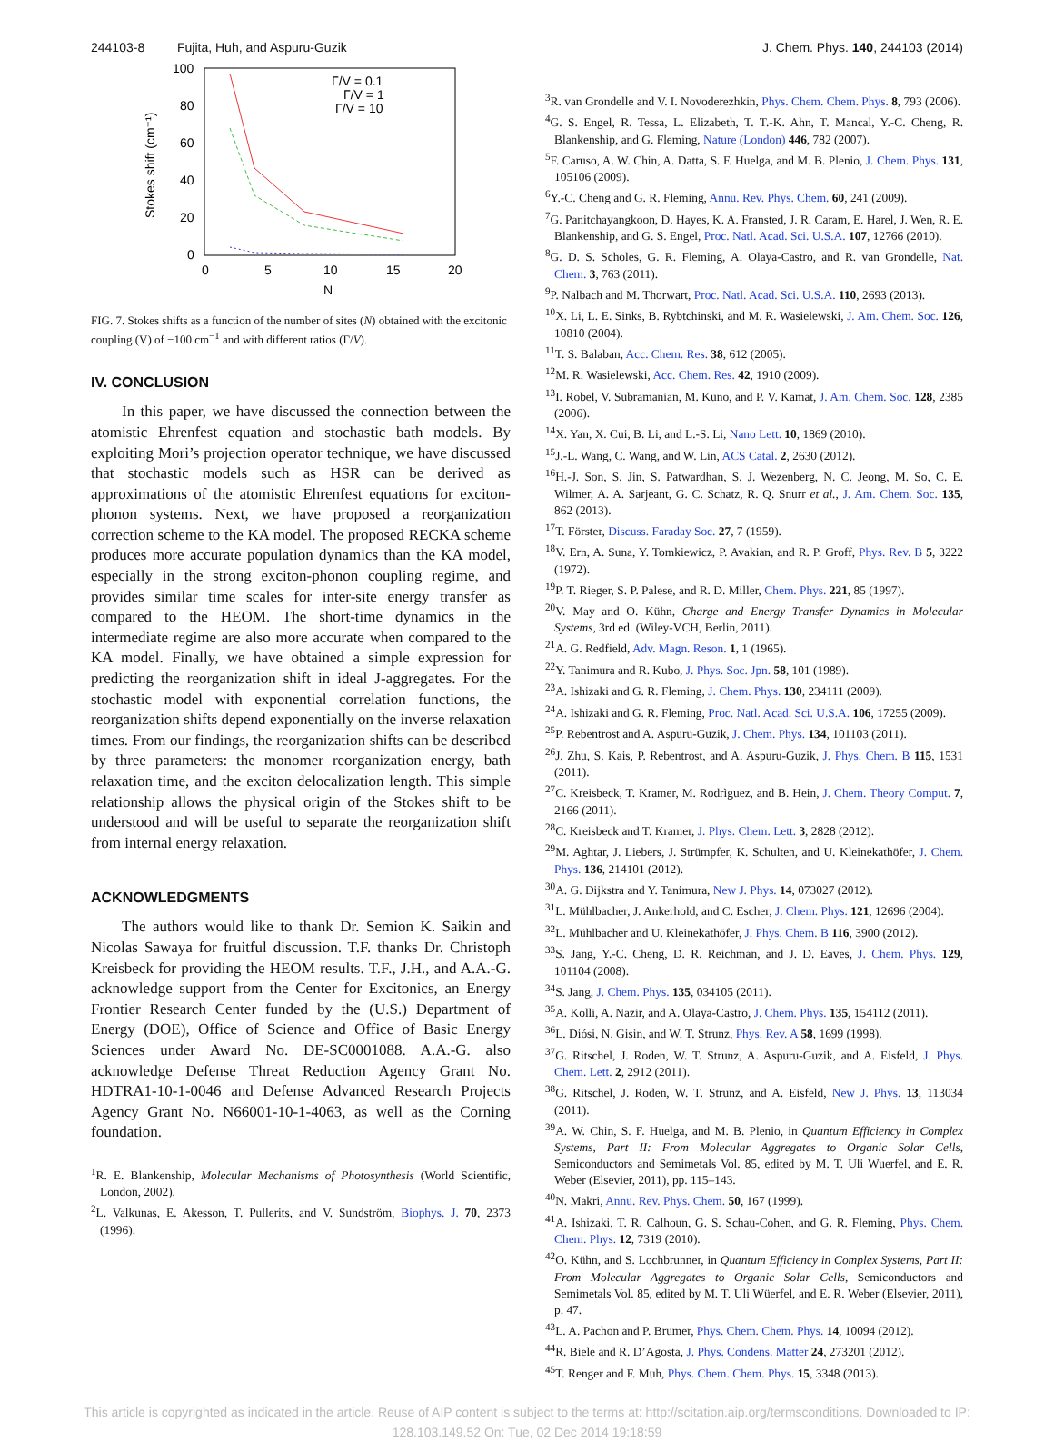244103-8 Fujita, Huh, and Aspuru-Guzik J. Chem. Phys. 140, 244103 (2014)
100
80
60
40
20
0
0
5
10
15
20
N
Stokes shift (cm⁻¹)
Γ/V = 0.1
Γ/V = 1
Γ/V = 10
FIG. 7. Stokes shifts as a function of the number of sites (N) obtained with the excitonic coupling (V) of −100 cm<sup>−1</sup> and with different ratios (Γ/V).
IV. CONCLUSION
In this paper, we have discussed the connection between the atomistic Ehrenfest equation and stochastic bath models. By exploiting Mori’s projection operator technique, we have discussed that stochastic models such as HSR can be derived as approximations of the atomistic Ehrenfest equations for exciton-phonon systems. Next, we have proposed a reorganization correction scheme to the KA model. The proposed RECKA scheme produces more accurate population dynamics than the KA model, especially in the strong exciton-phonon coupling regime, and provides similar time scales for inter-site energy transfer as compared to the HEOM. The short-time dynamics in the intermediate regime are also more accurate when compared to the KA model. Finally, we have obtained a simple expression for predicting the reorganization shift in ideal J-aggregates. For the stochastic model with exponential correlation functions, the reorganization shifts depend exponentially on the inverse relaxation times. From our findings, the reorganization shifts can be described by three parameters: the monomer reorganization energy, bath relaxation time, and the exciton delocalization length. This simple relationship allows the physical origin of the Stokes shift to be understood and will be useful to separate the reorganization shift from internal energy relaxation.
ACKNOWLEDGMENTS
The authors would like to thank Dr. Semion K. Saikin and Nicolas Sawaya for fruitful discussion. T.F. thanks Dr. Christoph Kreisbeck for providing the HEOM results. T.F., J.H., and A.A.-G. acknowledge support from the Center for Excitonics, an Energy Frontier Research Center funded by the (U.S.) Department of Energy (DOE), Office of Science and Office of Basic Energy Sciences under Award No. DE-SC0001088. A.A.-G. also acknowledge Defense Threat Reduction Agency Grant No. HDTRA1-10-1-0046 and Defense Advanced Research Projects Agency Grant No. N66001-10-1-4063, as well as the Corning foundation.
<sup>1</sup> R. E. Blankenship, Molecular Mechanisms of Photosynthesis (World Scientific, London, 2002).
<sup>2</sup> L. Valkunas, E. Akesson, T. Pullerits, and V. Sundström, Biophys. J. 70, 2373 (1996).
<sup>3</sup> R. van Grondelle and V. I. Novoderezhkin, Phys. Chem. Chem. Phys. 8, 793 (2006).
<sup>4</sup> G. S. Engel, R. Tessa, L. Elizabeth, T. T.-K. Ahn, T. Mancal, Y.-C. Cheng, R. Blankenship, and G. Fleming, Nature (London) 446, 782 (2007).
<sup>5</sup> F. Caruso, A. W. Chin, A. Datta, S. F. Huelga, and M. B. Plenio, J. Chem. Phys. 131, 105106 (2009).
<sup>6</sup> Y.-C. Cheng and G. R. Fleming, Annu. Rev. Phys. Chem. 60, 241 (2009).
<sup>7</sup> G. Panitchayangkoon, D. Hayes, K. A. Fransted, J. R. Caram, E. Harel, J. Wen, R. E. Blankenship, and G. S. Engel, Proc. Natl. Acad. Sci. U.S.A. 107, 12766 (2010).
<sup>8</sup> G. D. S. Scholes, G. R. Fleming, A. Olaya-Castro, and R. van Grondelle, Nat. Chem. 3, 763 (2011).
<sup>9</sup> P. Nalbach and M. Thorwart, Proc. Natl. Acad. Sci. U.S.A. 110, 2693 (2013).
<sup>10</sup> X. Li, L. E. Sinks, B. Rybtchinski, and M. R. Wasielewski, J. Am. Chem. Soc. 126, 10810 (2004).
<sup>11</sup> T. S. Balaban, Acc. Chem. Res. 38, 612 (2005).
<sup>12</sup> M. R. Wasielewski, Acc. Chem. Res. 42, 1910 (2009).
<sup>13</sup> I. Robel, V. Subramanian, M. Kuno, and P. V. Kamat, J. Am. Chem. Soc. 128, 2385 (2006).
<sup>14</sup> X. Yan, X. Cui, B. Li, and L.-S. Li, Nano Lett. 10, 1869 (2010).
<sup>15</sup> J.-L. Wang, C. Wang, and W. Lin, ACS Catal. 2, 2630 (2012).
<sup>16</sup>H.-J. Son, S. Jin, S. Patwardhan, S. J. Wezenberg, N. C. Jeong, M. So, C. E. Wilmer, A. A. Sarjeant, G. C. Schatz, R. Q. Snurr et al., J. Am. Chem. Soc. 135, 862 (2013).
<sup>17</sup> T. Förster, Discuss. Faraday Soc. 27, 7 (1959).
<sup>18</sup> V. Ern, A. Suna, Y. Tomkiewicz, P. Avakian, and R. P. Groff, Phys. Rev. B 5, 3222 (1972).
<sup>19</sup>P. T. Rieger, S. P. Palese, and R. D. Miller, Chem. Phys. 221, 85 (1997).
<sup>20</sup> V. May and O. Kühn, Charge and Energy Transfer Dynamics in Molecular Systems, 3rd ed. (Wiley-VCH, Berlin, 2011).
<sup>21</sup> A. G. Redfield, Adv. Magn. Reson. 1, 1 (1965).
<sup>22</sup> Y. Tanimura and R. Kubo, J. Phys. Soc. Jpn. 58, 101 (1989).
<sup>23</sup> A. Ishizaki and G. R. Fleming, J. Chem. Phys. 130, 234111 (2009).
<sup>24</sup> A. Ishizaki and G. R. Fleming, Proc. Natl. Acad. Sci. U.S.A. 106, 17255 (2009).
<sup>25</sup>P. Rebentrost and A. Aspuru-Guzik, J. Chem. Phys. 134, 101103 (2011).
<sup>26</sup> J. Zhu, S. Kais, P. Rebentrost, and A. Aspuru-Guzik, J. Phys. Chem. B 115, 1531 (2011).
<sup>27</sup>C. Kreisbeck, T. Kramer, M. Rodrìguez, and B. Hein, J. Chem. Theory Comput. 7, 2166 (2011).
<sup>28</sup>C. Kreisbeck and T. Kramer, J. Phys. Chem. Lett. 3, 2828 (2012).
<sup>29</sup> M. Aghtar, J. Liebers, J. Strümpfer, K. Schulten, and U. Kleinekathöfer, J. Chem. Phys. 136, 214101 (2012).
<sup>30</sup> A. G. Dijkstra and Y. Tanimura, New J. Phys. 14, 073027 (2012).
<sup>31</sup> L. Mühlbacher, J. Ankerhold, and C. Escher, J. Chem. Phys. 121, 12696 (2004).
<sup>32</sup> L. Mühlbacher and U. Kleinekathöfer, J. Phys. Chem. B 116, 3900 (2012).
<sup>33</sup>S. Jang, Y.-C. Cheng, D. R. Reichman, and J. D. Eaves, J. Chem. Phys. 129, 101104 (2008).
<sup>34</sup>S. Jang, J. Chem. Phys. 135, 034105 (2011).
<sup>35</sup> A. Kolli, A. Nazir, and A. Olaya-Castro, J. Chem. Phys. 135, 154112 (2011).
<sup>36</sup> L. Diósi, N. Gisin, and W. T. Strunz, Phys. Rev. A 58, 1699 (1998).
<sup>37</sup> G. Ritschel, J. Roden, W. T. Strunz, A. Aspuru-Guzik, and A. Eisfeld, J. Phys. Chem. Lett. 2, 2912 (2011).
<sup>38</sup> G. Ritschel, J. Roden, W. T. Strunz, and A. Eisfeld, New J. Phys. 13, 113034 (2011).
<sup>39</sup> A. W. Chin, S. F. Huelga, and M. B. Plenio, in Quantum Efficiency in Complex Systems, Part II: From Molecular Aggregates to Organic Solar Cells, Semiconductors and Semimetals Vol. 85, edited by M. T. Uli Wuerfel, and E. R. Weber (Elsevier, 2011), pp. 115–143.
<sup>40</sup>N. Makri, Annu. Rev. Phys. Chem. 50, 167 (1999).
<sup>41</sup> A. Ishizaki, T. R. Calhoun, G. S. Schau-Cohen, and G. R. Fleming, Phys. Chem. Chem. Phys. 12, 7319 (2010).
<sup>42</sup>O. Kühn, and S. Lochbrunner, in Quantum Efficiency in Complex Systems, Part II: From Molecular Aggregates to Organic Solar Cells, Semiconductors and Semimetals Vol. 85, edited by M. T. Uli Wüerfel, and E. R. Weber (Elsevier, 2011), p. 47.
<sup>43</sup> L. A. Pachon and P. Brumer, Phys. Chem. Chem. Phys. 14, 10094 (2012).
<sup>44</sup> R. Biele and R. D’Agosta, J. Phys. Condens. Matter 24, 273201 (2012).
<sup>45</sup> T. Renger and F. Muh, Phys. Chem. Chem. Phys. 15, 3348 (2013).
This article is copyrighted as indicated in the article. Reuse of AIP content is subject to the terms at: http://scitation.aip.org/termsconditions. Downloaded to IP:
128.103.149.52 On: Tue, 02 Dec 2014 19:18:59